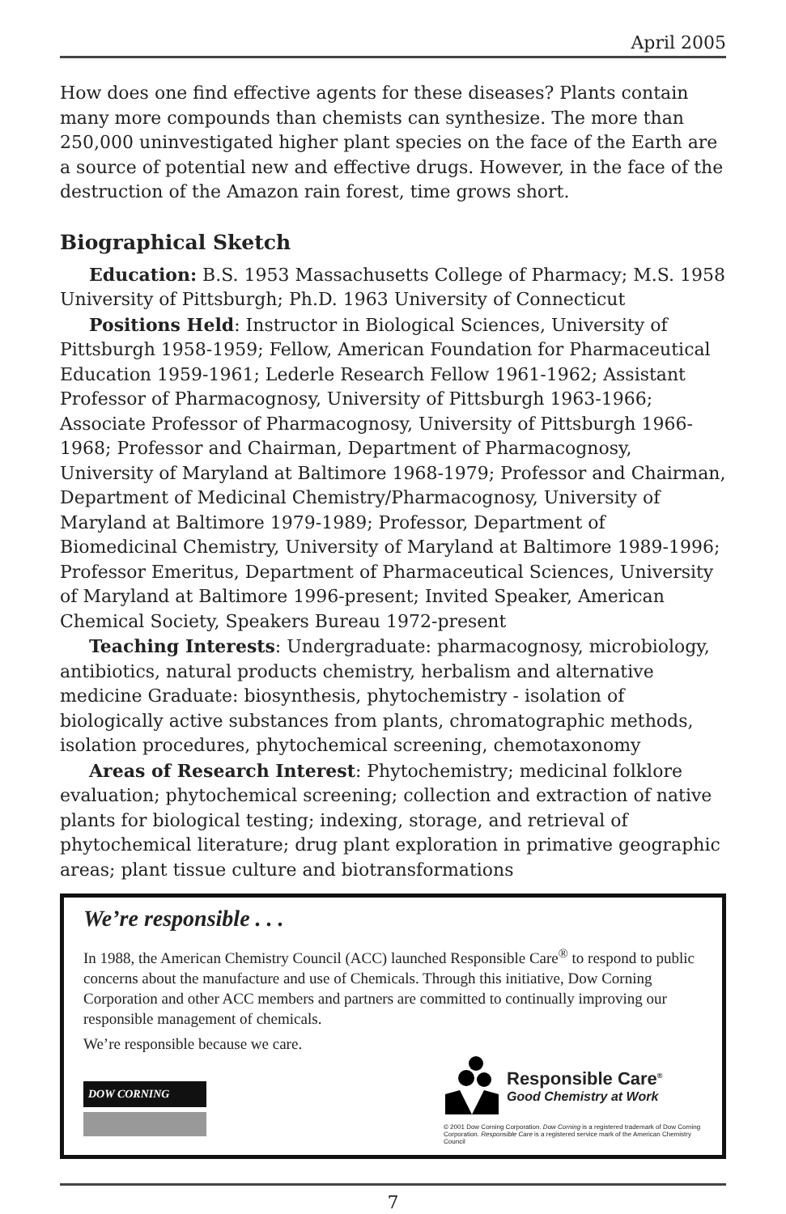April 2005
How does one find effective agents for these diseases? Plants contain many more compounds than chemists can synthesize. The more than 250,000 uninvestigated higher plant species on the face of the Earth are a source of potential new and effective drugs. However, in the face of the destruction of the Amazon rain forest, time grows short.
Biographical Sketch
Education: B.S. 1953 Massachusetts College of Pharmacy; M.S. 1958 University of Pittsburgh; Ph.D. 1963 University of Connecticut
Positions Held: Instructor in Biological Sciences, University of Pittsburgh 1958-1959; Fellow, American Foundation for Pharmaceutical Education 1959-1961; Lederle Research Fellow 1961-1962; Assistant Professor of Pharmacognosy, University of Pittsburgh 1963-1966; Associate Professor of Pharmacognosy, University of Pittsburgh 1966-1968; Professor and Chairman, Department of Pharmacognosy, University of Maryland at Baltimore 1968-1979; Professor and Chairman, Department of Medicinal Chemistry/Pharmacognosy, University of Maryland at Baltimore 1979-1989; Professor, Department of Biomedicinal Chemistry, University of Maryland at Baltimore 1989-1996; Professor Emeritus, Department of Pharmaceutical Sciences, University of Maryland at Baltimore 1996-present; Invited Speaker, American Chemical Society, Speakers Bureau 1972-present
Teaching Interests: Undergraduate: pharmacognosy, microbiology, antibiotics, natural products chemistry, herbalism and alternative medicine Graduate: biosynthesis, phytochemistry - isolation of biologically active substances from plants, chromatographic methods, isolation procedures, phytochemical screening, chemotaxonomy
Areas of Research Interest: Phytochemistry; medicinal folklore evaluation; phytochemical screening; collection and extraction of native plants for biological testing; indexing, storage, and retrieval of phytochemical literature; drug plant exploration in primative geographic areas; plant tissue culture and biotransformations
We’re responsible . . .
In 1988, the American Chemistry Council (ACC) launched Responsible Care<sup>®</sup> to respond to public concerns about the manufacture and use of Chemicals. Through this initiative, Dow Corning Corporation and other ACC members and partners are committed to continually improving our responsible management of chemicals.
We’re responsible because we care.
DOW CORNING
Responsible Care<sup>®</sup>
Good Chemistry at Work
© 2001 Dow Corning Corporation. Dow Corning is a registered trademark of Dow Corning Corporation. Responsible Care is a registered service mark of the American Chemistry Council
7